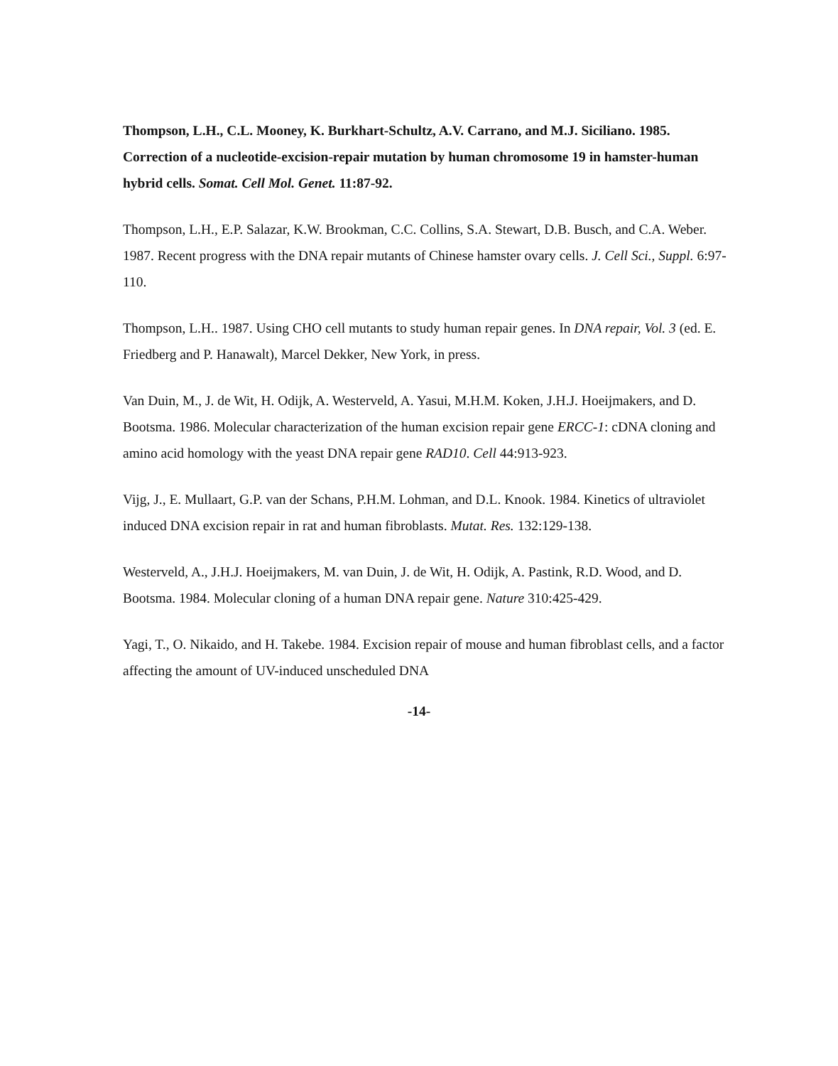Thompson, L.H., C.L. Mooney, K. Burkhart-Schultz, A.V. Carrano, and M.J. Siciliano. 1985. Correction of a nucleotide-excision-repair mutation by human chromosome 19 in hamster-human hybrid cells. Somat. Cell Mol. Genet. 11:87-92.
Thompson, L.H., E.P. Salazar, K.W. Brookman, C.C. Collins, S.A. Stewart, D.B. Busch, and C.A. Weber. 1987. Recent progress with the DNA repair mutants of Chinese hamster ovary cells. J. Cell Sci., Suppl. 6:97-110.
Thompson, L.H.. 1987. Using CHO cell mutants to study human repair genes. In DNA repair, Vol. 3 (ed. E. Friedberg and P. Hanawalt), Marcel Dekker, New York, in press.
Van Duin, M., J. de Wit, H. Odijk, A. Westerveld, A. Yasui, M.H.M. Koken, J.H.J. Hoeijmakers, and D. Bootsma. 1986. Molecular characterization of the human excision repair gene ERCC-1: cDNA cloning and amino acid homology with the yeast DNA repair gene RAD10. Cell 44:913-923.
Vijg, J., E. Mullaart, G.P. van der Schans, P.H.M. Lohman, and D.L. Knook. 1984. Kinetics of ultraviolet induced DNA excision repair in rat and human fibroblasts. Mutat. Res. 132:129-138.
Westerveld, A., J.H.J. Hoeijmakers, M. van Duin, J. de Wit, H. Odijk, A. Pastink, R.D. Wood, and D. Bootsma. 1984. Molecular cloning of a human DNA repair gene. Nature 310:425-429.
Yagi, T., O. Nikaido, and H. Takebe. 1984. Excision repair of mouse and human fibroblast cells, and a factor affecting the amount of UV-induced unscheduled DNA
-14-